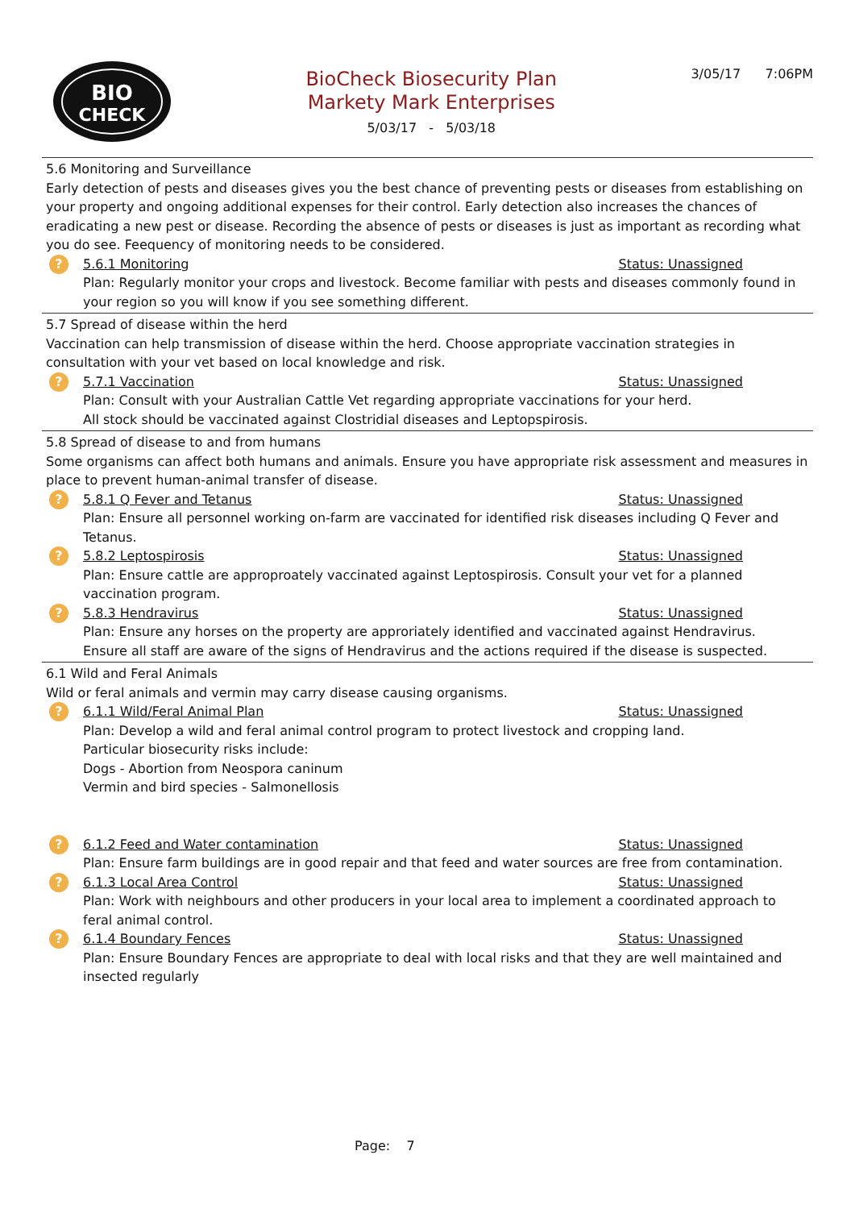BIO
CHECK
BioCheck Biosecurity Plan
Markety Mark Enterprises
5/03/17 - 5/03/18
3/05/17 7:06PM
5.6 Monitoring and Surveillance
Early detection of pests and diseases gives you the best chance of preventing pests or diseases from establishing on your property and ongoing additional expenses for their control. Early detection also increases the chances of eradicating a new pest or disease. Recording the absence of pests or diseases is just as important as recording what you do see. Feequency of monitoring needs to be considered.
?
5.6.1 Monitoring Status: Unassigned
Plan: Regularly monitor your crops and livestock. Become familiar with pests and diseases commonly found in your region so you will know if you see something different.
5.7 Spread of disease within the herd
Vaccination can help transmission of disease within the herd. Choose appropriate vaccination strategies in consultation with your vet based on local knowledge and risk.
?
5.7.1 Vaccination Status: Unassigned
Plan: Consult with your Australian Cattle Vet regarding appropriate vaccinations for your herd.
All stock should be vaccinated against Clostridial diseases and Leptopspirosis.
5.8 Spread of disease to and from humans
Some organisms can affect both humans and animals. Ensure you have appropriate risk assessment and measures in place to prevent human-animal transfer of disease.
?
5.8.1 Q Fever and Tetanus Status: Unassigned
Plan: Ensure all personnel working on-farm are vaccinated for identified risk diseases including Q Fever and Tetanus.
?
5.8.2 Leptospirosis Status: Unassigned
Plan: Ensure cattle are approproately vaccinated against Leptospirosis. Consult your vet for a planned vaccination program.
?
5.8.3 Hendravirus Status: Unassigned
Plan: Ensure any horses on the property are approriately identified and vaccinated against Hendravirus.
Ensure all staff are aware of the signs of Hendravirus and the actions required if the disease is suspected.
6.1 Wild and Feral Animals
Wild or feral animals and vermin may carry disease causing organisms.
?
6.1.1 Wild/Feral Animal Plan Status: Unassigned
Plan: Develop a wild and feral animal control program to protect livestock and cropping land.
Particular biosecurity risks include:
Dogs - Abortion from Neospora caninum
Vermin and bird species - Salmonellosis
?
6.1.2 Feed and Water contamination Status: Unassigned
Plan: Ensure farm buildings are in good repair and that feed and water sources are free from contamination.
?
6.1.3 Local Area Control Status: Unassigned
Plan: Work with neighbours and other producers in your local area to implement a coordinated approach to feral animal control.
?
6.1.4 Boundary Fences Status: Unassigned
Plan: Ensure Boundary Fences are appropriate to deal with local risks and that they are well maintained and insected regularly
Page: 7